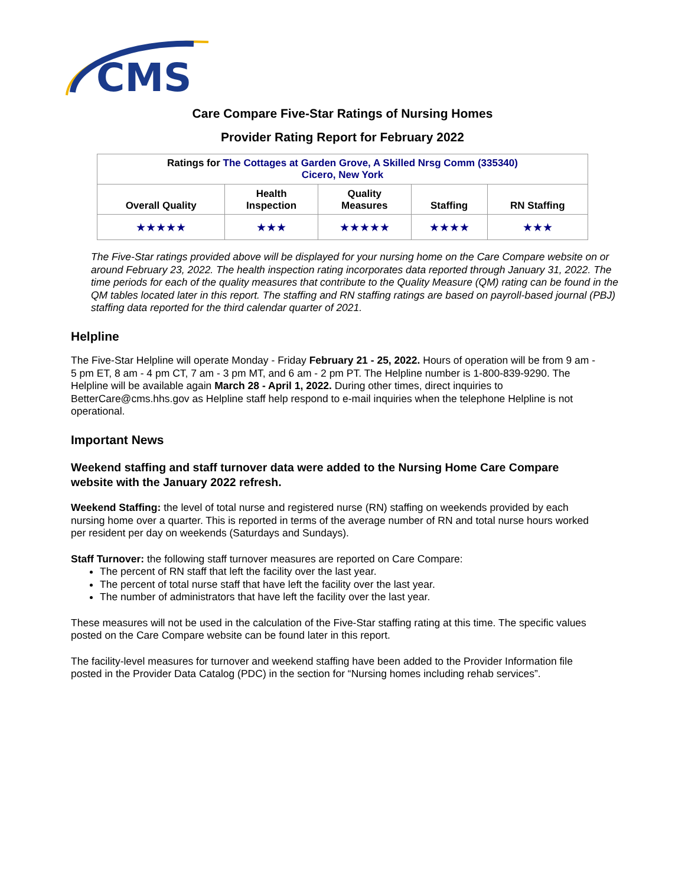CMS
Care Compare Five-Star Ratings of Nursing Homes
Provider Rating Report for February 2022
| Ratings for The Cottages at Garden Grove, A Skilled Nrsg Comm (335340) Cicero, New York | | | | |
| --- | --- | --- | --- | --- |
| Overall Quality | Health Inspection | Quality Measures | Staffing | RN Staffing |
| ★★★★★ | ★★★ | ★★★★★ | ★★★★ | ★★★ |
The Five-Star ratings provided above will be displayed for your nursing home on the Care Compare website on or around February 23, 2022. The health inspection rating incorporates data reported through January 31, 2022. The time periods for each of the quality measures that contribute to the Quality Measure (QM) rating can be found in the QM tables located later in this report. The staffing and RN staffing ratings are based on payroll-based journal (PBJ) staffing data reported for the third calendar quarter of 2021.
Helpline
The Five-Star Helpline will operate Monday - Friday February 21 - 25, 2022. Hours of operation will be from 9 am - 5 pm ET, 8 am - 4 pm CT, 7 am - 3 pm MT, and 6 am - 2 pm PT. The Helpline number is 1-800-839-9290. The Helpline will be available again March 28 - April 1, 2022. During other times, direct inquiries to BetterCare@cms.hhs.gov as Helpline staff help respond to e-mail inquiries when the telephone Helpline is not operational.
Important News
Weekend staffing and staff turnover data were added to the Nursing Home Care Compare website with the January 2022 refresh.
Weekend Staffing: the level of total nurse and registered nurse (RN) staffing on weekends provided by each nursing home over a quarter. This is reported in terms of the average number of RN and total nurse hours worked per resident per day on weekends (Saturdays and Sundays).
Staff Turnover: the following staff turnover measures are reported on Care Compare:
The percent of RN staff that left the facility over the last year.
The percent of total nurse staff that have left the facility over the last year.
The number of administrators that have left the facility over the last year.
These measures will not be used in the calculation of the Five-Star staffing rating at this time. The specific values posted on the Care Compare website can be found later in this report.
The facility-level measures for turnover and weekend staffing have been added to the Provider Information file posted in the Provider Data Catalog (PDC) in the section for “Nursing homes including rehab services”.